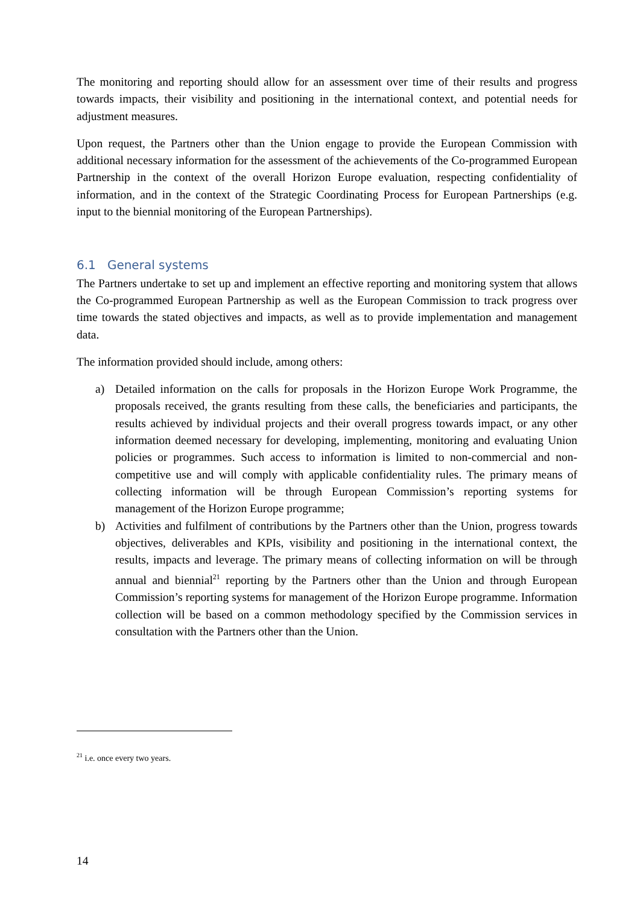The monitoring and reporting should allow for an assessment over time of their results and progress towards impacts, their visibility and positioning in the international context, and potential needs for adjustment measures.
Upon request, the Partners other than the Union engage to provide the European Commission with additional necessary information for the assessment of the achievements of the Co-programmed European Partnership in the context of the overall Horizon Europe evaluation, respecting confidentiality of information, and in the context of the Strategic Coordinating Process for European Partnerships (e.g. input to the biennial monitoring of the European Partnerships).
6.1 General systems
The Partners undertake to set up and implement an effective reporting and monitoring system that allows the Co-programmed European Partnership as well as the European Commission to track progress over time towards the stated objectives and impacts, as well as to provide implementation and management data.
The information provided should include, among others:
a) Detailed information on the calls for proposals in the Horizon Europe Work Programme, the proposals received, the grants resulting from these calls, the beneficiaries and participants, the results achieved by individual projects and their overall progress towards impact, or any other information deemed necessary for developing, implementing, monitoring and evaluating Union policies or programmes. Such access to information is limited to non-commercial and non-competitive use and will comply with applicable confidentiality rules. The primary means of collecting information will be through European Commission’s reporting systems for management of the Horizon Europe programme;
b) Activities and fulfilment of contributions by the Partners other than the Union, progress towards objectives, deliverables and KPIs, visibility and positioning in the international context, the results, impacts and leverage. The primary means of collecting information on will be through annual and biennial<sup>21</sup> reporting by the Partners other than the Union and through European Commission’s reporting systems for management of the Horizon Europe programme. Information collection will be based on a common methodology specified by the Commission services in consultation with the Partners other than the Union.
<sup>21</sup> i.e. once every two years.
14